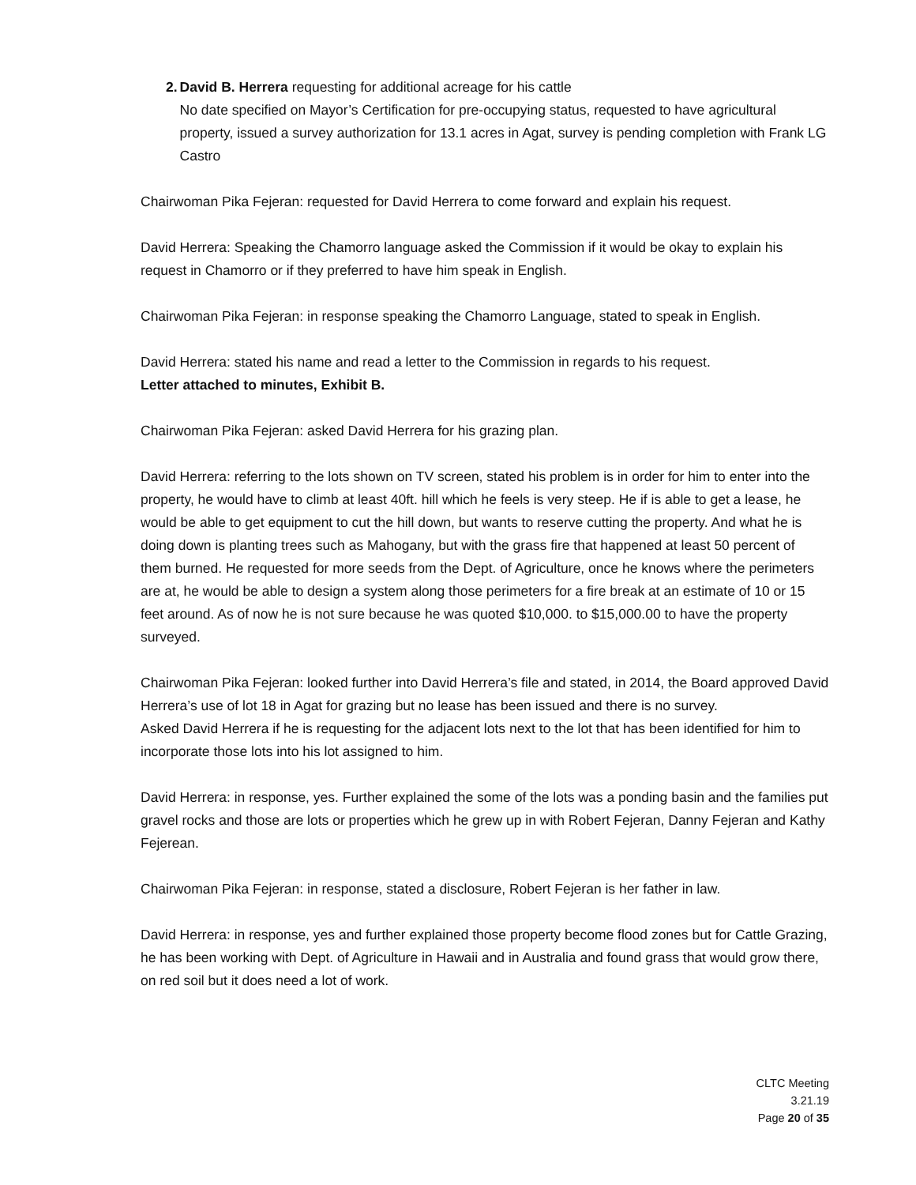2. David B. Herrera requesting for additional acreage for his cattle
No date specified on Mayor’s Certification for pre-occupying status, requested to have agricultural property, issued a survey authorization for 13.1 acres in Agat, survey is pending completion with Frank LG Castro
Chairwoman Pika Fejeran: requested for David Herrera to come forward and explain his request.
David Herrera: Speaking the Chamorro language asked the Commission if it would be okay to explain his request in Chamorro or if they preferred to have him speak in English.
Chairwoman Pika Fejeran: in response speaking the Chamorro Language, stated to speak in English.
David Herrera: stated his name and read a letter to the Commission in regards to his request.
Letter attached to minutes, Exhibit B.
Chairwoman Pika Fejeran: asked David Herrera for his grazing plan.
David Herrera: referring to the lots shown on TV screen, stated his problem is in order for him to enter into the property, he would have to climb at least 40ft. hill which he feels is very steep. He if is able to get a lease, he would be able to get equipment to cut the hill down, but wants to reserve cutting the property. And what he is doing down is planting trees such as Mahogany, but with the grass fire that happened at least 50 percent of them burned. He requested for more seeds from the Dept. of Agriculture, once he knows where the perimeters are at, he would be able to design a system along those perimeters for a fire break at an estimate of 10 or 15 feet around. As of now he is not sure because he was quoted $10,000. to $15,000.00 to have the property surveyed.
Chairwoman Pika Fejeran: looked further into David Herrera’s file and stated, in 2014, the Board approved David Herrera’s use of lot 18 in Agat for grazing but no lease has been issued and there is no survey.
Asked David Herrera if he is requesting for the adjacent lots next to the lot that has been identified for him to incorporate those lots into his lot assigned to him.
David Herrera: in response, yes. Further explained the some of the lots was a ponding basin and the families put gravel rocks and those are lots or properties which he grew up in with Robert Fejeran, Danny Fejeran and Kathy Fejerean.
Chairwoman Pika Fejeran: in response, stated a disclosure, Robert Fejeran is her father in law.
David Herrera: in response, yes and further explained those property become flood zones but for Cattle Grazing, he has been working with Dept. of Agriculture in Hawaii and in Australia and found grass that would grow there, on red soil but it does need a lot of work.
CLTC Meeting
3.21.19
Page 20 of 35